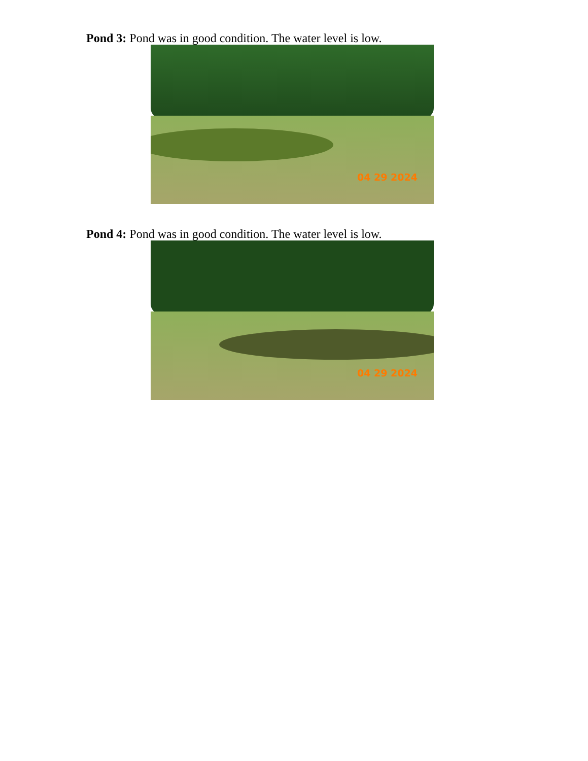Pond 3: Pond was in good condition. The water level is low.
04 29 2024
Pond 4: Pond was in good condition. The water level is low.
04 29 2024